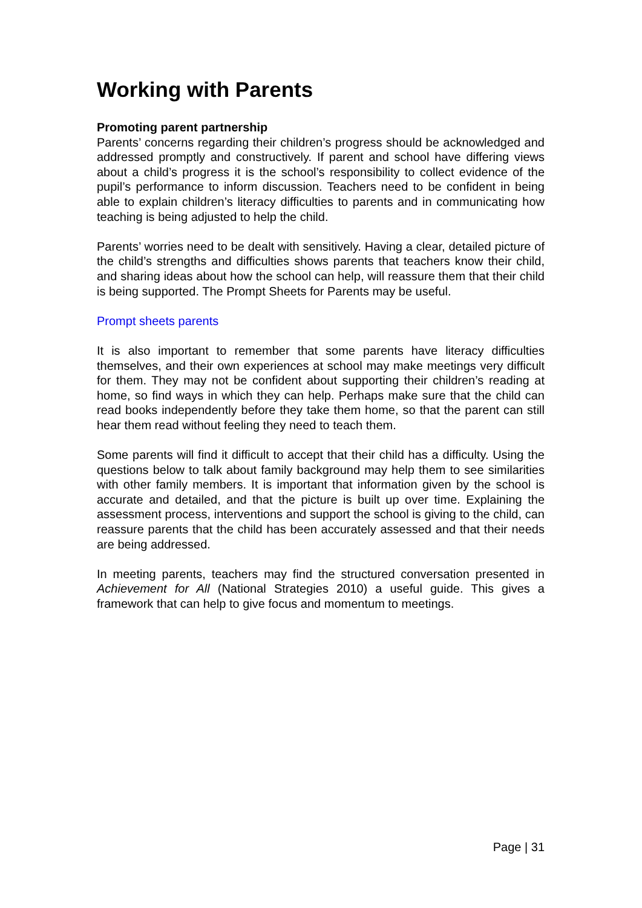Working with Parents
Promoting parent partnership
Parents’ concerns regarding their children’s progress should be acknowledged and addressed promptly and constructively. If parent and school have differing views about a child’s progress it is the school’s responsibility to collect evidence of the pupil’s performance to inform discussion. Teachers need to be confident in being able to explain children’s literacy difficulties to parents and in communicating how teaching is being adjusted to help the child.
Parents’ worries need to be dealt with sensitively. Having a clear, detailed picture of the child’s strengths and difficulties shows parents that teachers know their child, and sharing ideas about how the school can help, will reassure them that their child is being supported. The Prompt Sheets for Parents may be useful.
Prompt sheets parents
It is also important to remember that some parents have literacy difficulties themselves, and their own experiences at school may make meetings very difficult for them. They may not be confident about supporting their children’s reading at home, so find ways in which they can help. Perhaps make sure that the child can read books independently before they take them home, so that the parent can still hear them read without feeling they need to teach them.
Some parents will find it difficult to accept that their child has a difficulty. Using the questions below to talk about family background may help them to see similarities with other family members. It is important that information given by the school is accurate and detailed, and that the picture is built up over time. Explaining the assessment process, interventions and support the school is giving to the child, can reassure parents that the child has been accurately assessed and that their needs are being addressed.
In meeting parents, teachers may find the structured conversation presented in Achievement for All (National Strategies 2010) a useful guide. This gives a framework that can help to give focus and momentum to meetings.
Page | 31